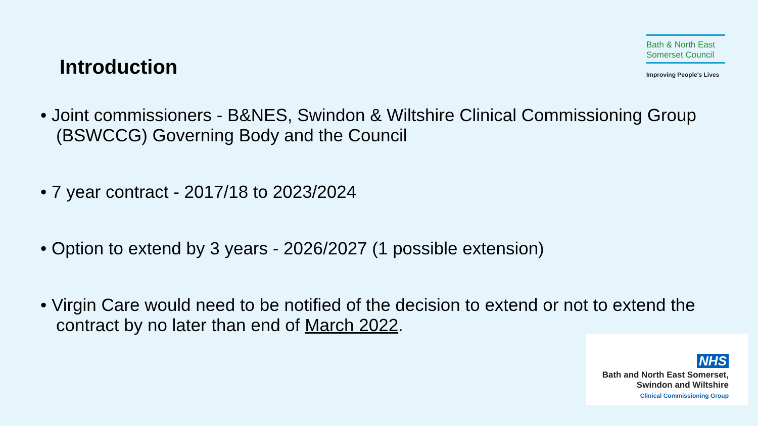Introduction
Bath & North East Somerset Council
Improving People's Lives
• Joint commissioners - B&NES, Swindon & Wiltshire Clinical Commissioning Group (BSWCCG) Governing Body and the Council
• 7 year contract - 2017/18 to 2023/2024
• Option to extend by 3 years - 2026/2027 (1 possible extension)
• Virgin Care would need to be notified of the decision to extend or not to extend the contract by no later than end of March 2022.
NHS
Bath and North East Somerset,
Swindon and Wiltshire
Clinical Commissioning Group